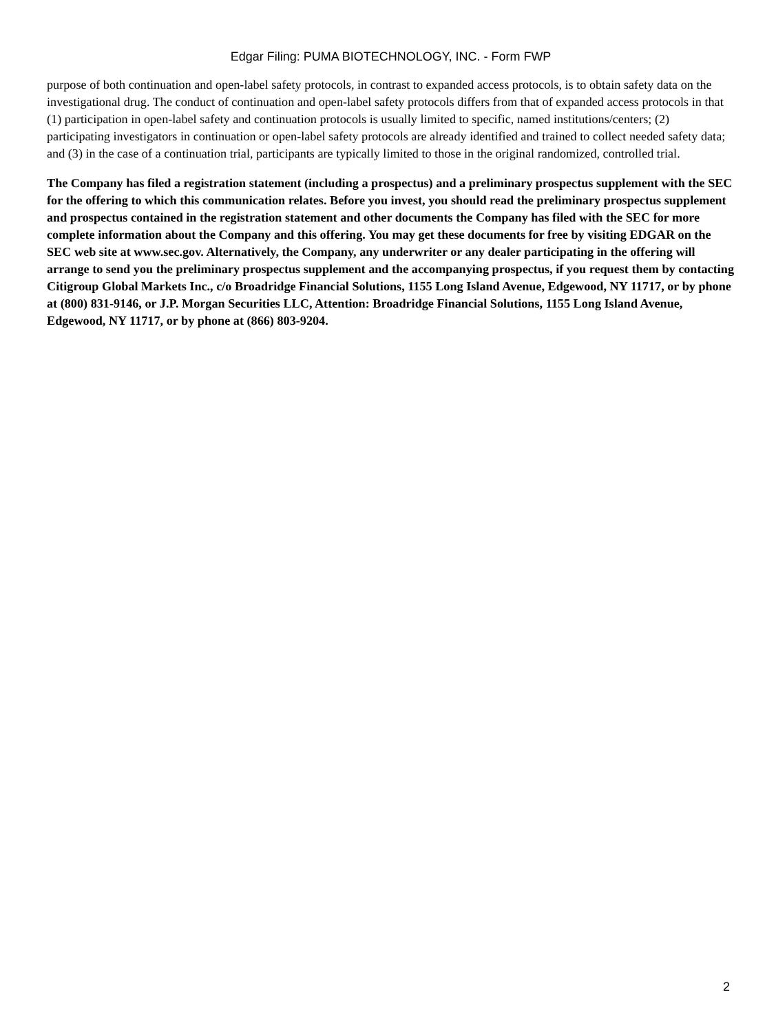Edgar Filing: PUMA BIOTECHNOLOGY, INC. - Form FWP
purpose of both continuation and open-label safety protocols, in contrast to expanded access protocols, is to obtain safety data on the investigational drug. The conduct of continuation and open-label safety protocols differs from that of expanded access protocols in that (1) participation in open-label safety and continuation protocols is usually limited to specific, named institutions/centers; (2) participating investigators in continuation or open-label safety protocols are already identified and trained to collect needed safety data; and (3) in the case of a continuation trial, participants are typically limited to those in the original randomized, controlled trial.
The Company has filed a registration statement (including a prospectus) and a preliminary prospectus supplement with the SEC for the offering to which this communication relates. Before you invest, you should read the preliminary prospectus supplement and prospectus contained in the registration statement and other documents the Company has filed with the SEC for more complete information about the Company and this offering. You may get these documents for free by visiting EDGAR on the SEC web site at www.sec.gov. Alternatively, the Company, any underwriter or any dealer participating in the offering will arrange to send you the preliminary prospectus supplement and the accompanying prospectus, if you request them by contacting Citigroup Global Markets Inc., c/o Broadridge Financial Solutions, 1155 Long Island Avenue, Edgewood, NY 11717, or by phone at (800) 831-9146, or J.P. Morgan Securities LLC, Attention: Broadridge Financial Solutions, 1155 Long Island Avenue, Edgewood, NY 11717, or by phone at (866) 803-9204.
2